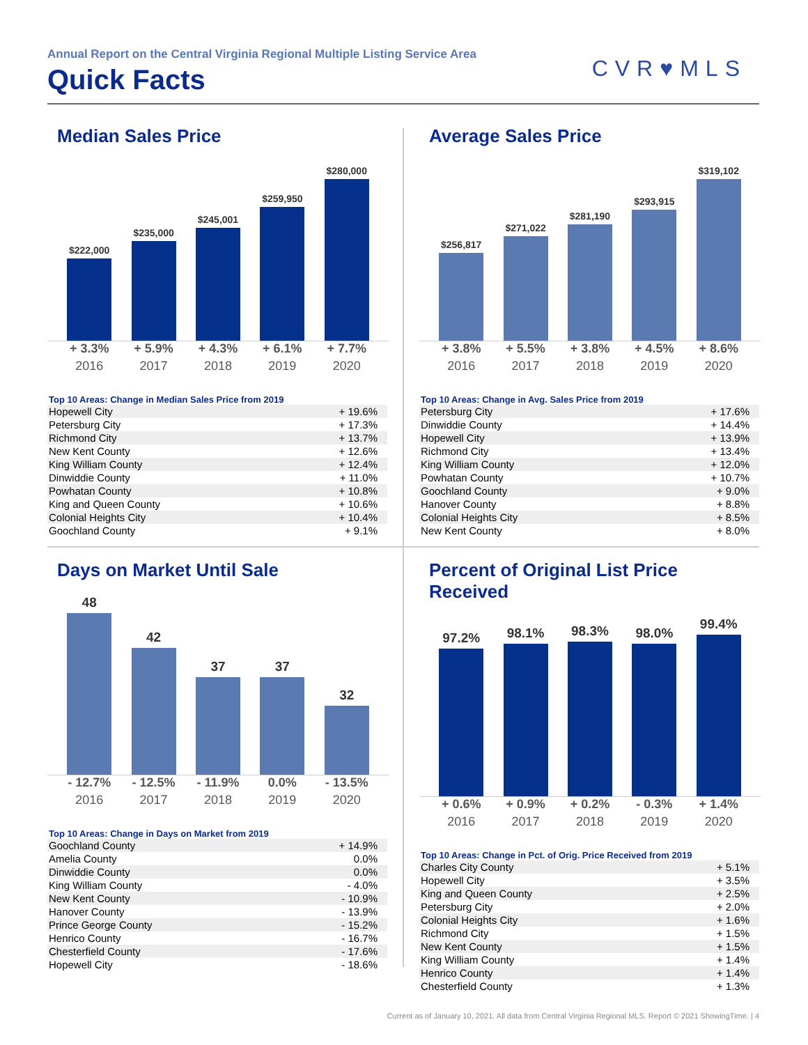Annual Report on the Central Virginia Regional Multiple Listing Service Area
Quick Facts
CVR♥MLS
Median Sales Price
$222,000
$235,000
$245,001
$259,950
$280,000
+ 3.3% + 5.9% + 4.3% + 6.1% + 7.7%
2016 2017 2018 2019 2020
Top 10 Areas: Change in Median Sales Price from 2019
| Hopewell City | + 19.6% |
| Petersburg City | + 17.3% |
| Richmond City | + 13.7% |
| New Kent County | + 12.6% |
| King William County | + 12.4% |
| Dinwiddie County | + 11.0% |
| Powhatan County | + 10.8% |
| King and Queen County | + 10.6% |
| Colonial Heights City | + 10.4% |
| Goochland County | + 9.1% |
Average Sales Price
$256,817
$271,022
$281,190
$293,915
$319,102
+ 3.8% + 5.5% + 3.8% + 4.5% + 8.6%
2016 2017 2018 2019 2020
Top 10 Areas: Change in Avg. Sales Price from 2019
| Petersburg City | + 17.6% |
| Dinwiddie County | + 14.4% |
| Hopewell City | + 13.9% |
| Richmond City | + 13.4% |
| King William County | + 12.0% |
| Powhatan County | + 10.7% |
| Goochland County | + 9.0% |
| Hanover County | + 8.8% |
| Colonial Heights City | + 8.5% |
| New Kent County | + 8.0% |
Days on Market Until Sale
48
42
37
37
32
- 12.7% - 12.5% - 11.9% 0.0% - 13.5%
2016 2017 2018 2019 2020
Top 10 Areas: Change in Days on Market from 2019
| Goochland County | + 14.9% |
| Amelia County | 0.0% |
| Dinwiddie County | 0.0% |
| King William County | - 4.0% |
| New Kent County | - 10.9% |
| Hanover County | - 13.9% |
| Prince George County | - 15.2% |
| Henrico County | - 16.7% |
| Chesterfield County | - 17.6% |
| Hopewell City | - 18.6% |
Percent of Original List Price Received
97.2%
98.1%
98.3%
98.0%
99.4%
+ 0.6% + 0.9% + 0.2% - 0.3% + 1.4%
2016 2017 2018 2019 2020
Top 10 Areas: Change in Pct. of Orig. Price Received from 2019
| Charles City County | + 5.1% |
| Hopewell City | + 3.5% |
| King and Queen County | + 2.5% |
| Petersburg City | + 2.0% |
| Colonial Heights City | + 1.6% |
| Richmond City | + 1.5% |
| New Kent County | + 1.5% |
| King William County | + 1.4% |
| Henrico County | + 1.4% |
| Chesterfield County | + 1.3% |
Current as of January 10, 2021. All data from Central Virginia Regional MLS. Report © 2021 ShowingTime. | 4